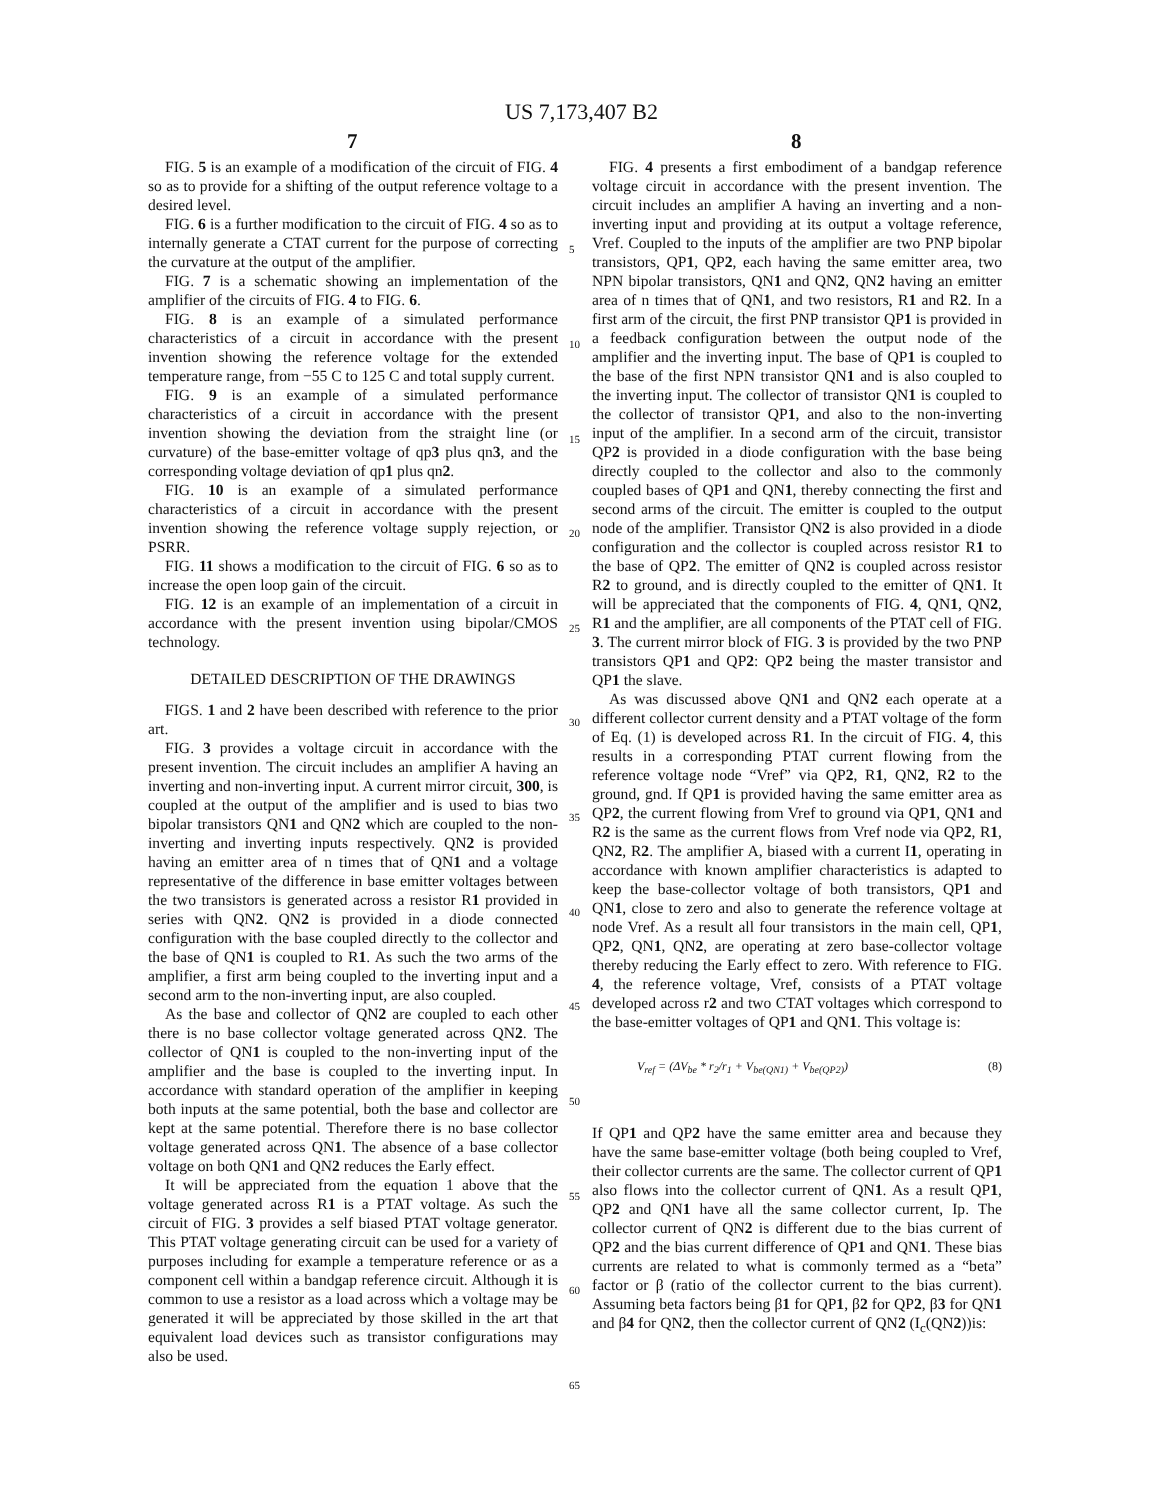US 7,173,407 B2
7 8
FIG. 5 is an example of a modification of the circuit of FIG. 4 so as to provide for a shifting of the output reference voltage to a desired level.
FIG. 6 is a further modification to the circuit of FIG. 4 so as to internally generate a CTAT current for the purpose of correcting the curvature at the output of the amplifier.
FIG. 7 is a schematic showing an implementation of the amplifier of the circuits of FIG. 4 to FIG. 6.
FIG. 8 is an example of a simulated performance characteristics of a circuit in accordance with the present invention showing the reference voltage for the extended temperature range, from −55 C to 125 C and total supply current.
FIG. 9 is an example of a simulated performance characteristics of a circuit in accordance with the present invention showing the deviation from the straight line (or curvature) of the base-emitter voltage of qp3 plus qn3, and the corresponding voltage deviation of qp1 plus qn2.
FIG. 10 is an example of a simulated performance characteristics of a circuit in accordance with the present invention showing the reference voltage supply rejection, or PSRR.
FIG. 11 shows a modification to the circuit of FIG. 6 so as to increase the open loop gain of the circuit.
FIG. 12 is an example of an implementation of a circuit in accordance with the present invention using bipolar/CMOS technology.
DETAILED DESCRIPTION OF THE DRAWINGS
FIGS. 1 and 2 have been described with reference to the prior art.
FIG. 3 provides a voltage circuit in accordance with the present invention. The circuit includes an amplifier A having an inverting and non-inverting input. A current mirror circuit, 300, is coupled at the output of the amplifier and is used to bias two bipolar transistors QN1 and QN2 which are coupled to the non-inverting and inverting inputs respectively. QN2 is provided having an emitter area of n times that of QN1 and a voltage representative of the difference in base emitter voltages between the two transistors is generated across a resistor R1 provided in series with QN2. QN2 is provided in a diode connected configuration with the base coupled directly to the collector and the base of QN1 is coupled to R1. As such the two arms of the amplifier, a first arm being coupled to the inverting input and a second arm to the non-inverting input, are also coupled.
As the base and collector of QN2 are coupled to each other there is no base collector voltage generated across QN2. The collector of QN1 is coupled to the non-inverting input of the amplifier and the base is coupled to the inverting input. In accordance with standard operation of the amplifier in keeping both inputs at the same potential, both the base and collector are kept at the same potential. Therefore there is no base collector voltage generated across QN1. The absence of a base collector voltage on both QN1 and QN2 reduces the Early effect.
It will be appreciated from the equation 1 above that the voltage generated across R1 is a PTAT voltage. As such the circuit of FIG. 3 provides a self biased PTAT voltage generator. This PTAT voltage generating circuit can be used for a variety of purposes including for example a temperature reference or as a component cell within a bandgap reference circuit. Although it is common to use a resistor as a load across which a voltage may be generated it will be appreciated by those skilled in the art that equivalent load devices such as transistor configurations may also be used.
5
10
15
20
25
30
35
40
45
50
55
60
65
FIG. 4 presents a first embodiment of a bandgap reference voltage circuit in accordance with the present invention. The circuit includes an amplifier A having an inverting and a non-inverting input and providing at its output a voltage reference, Vref. Coupled to the inputs of the amplifier are two PNP bipolar transistors, QP1, QP2, each having the same emitter area, two NPN bipolar transistors, QN1 and QN2, QN2 having an emitter area of n times that of QN1, and two resistors, R1 and R2. In a first arm of the circuit, the first PNP transistor QP1 is provided in a feedback configuration between the output node of the amplifier and the inverting input. The base of QP1 is coupled to the base of the first NPN transistor QN1 and is also coupled to the inverting input. The collector of transistor QN1 is coupled to the collector of transistor QP1, and also to the non-inverting input of the amplifier. In a second arm of the circuit, transistor QP2 is provided in a diode configuration with the base being directly coupled to the collector and also to the commonly coupled bases of QP1 and QN1, thereby connecting the first and second arms of the circuit. The emitter is coupled to the output node of the amplifier. Transistor QN2 is also provided in a diode configuration and the collector is coupled across resistor R1 to the base of QP2. The emitter of QN2 is coupled across resistor R2 to ground, and is directly coupled to the emitter of QN1. It will be appreciated that the components of FIG. 4, QN1, QN2, R1 and the amplifier, are all components of the PTAT cell of FIG. 3. The current mirror block of FIG. 3 is provided by the two PNP transistors QP1 and QP2: QP2 being the master transistor and QP1 the slave.
As was discussed above QN1 and QN2 each operate at a different collector current density and a PTAT voltage of the form of Eq. (1) is developed across R1. In the circuit of FIG. 4, this results in a corresponding PTAT current flowing from the reference voltage node “Vref” via QP2, R1, QN2, R2 to the ground, gnd. If QP1 is provided having the same emitter area as QP2, the current flowing from Vref to ground via QP1, QN1 and R2 is the same as the current flows from Vref node via QP2, R1, QN2, R2. The amplifier A, biased with a current I1, operating in accordance with known amplifier characteristics is adapted to keep the base-collector voltage of both transistors, QP1 and QN1, close to zero and also to generate the reference voltage at node Vref. As a result all four transistors in the main cell, QP1, QP2, QN1, QN2, are operating at zero base-collector voltage thereby reducing the Early effect to zero. With reference to FIG. 4, the reference voltage, Vref, consists of a PTAT voltage developed across r2 and two CTAT voltages which correspond to the base-emitter voltages of QP1 and QN1. This voltage is:
V<sub>ref</sub> = (ΔV<sub>be</sub> * r<sub>2</sub>/r<sub>1</sub> + V<sub>be(QN1)</sub> + V<sub>be(QP2)</sub>) (8)
If QP1 and QP2 have the same emitter area and because they have the same base-emitter voltage (both being coupled to Vref, their collector currents are the same. The collector current of QP1 also flows into the collector current of QN1. As a result QP1, QP2 and QN1 have all the same collector current, Ip. The collector current of QN2 is different due to the bias current of QP2 and the bias current difference of QP1 and QN1. These bias currents are related to what is commonly termed as a “beta” factor or β (ratio of the collector current to the bias current). Assuming beta factors being β1 for QP1, β2 for QP2, β3 for QN1 and β4 for QN2, then the collector current of QN2 (I<sub>c</sub>(QN2))is: